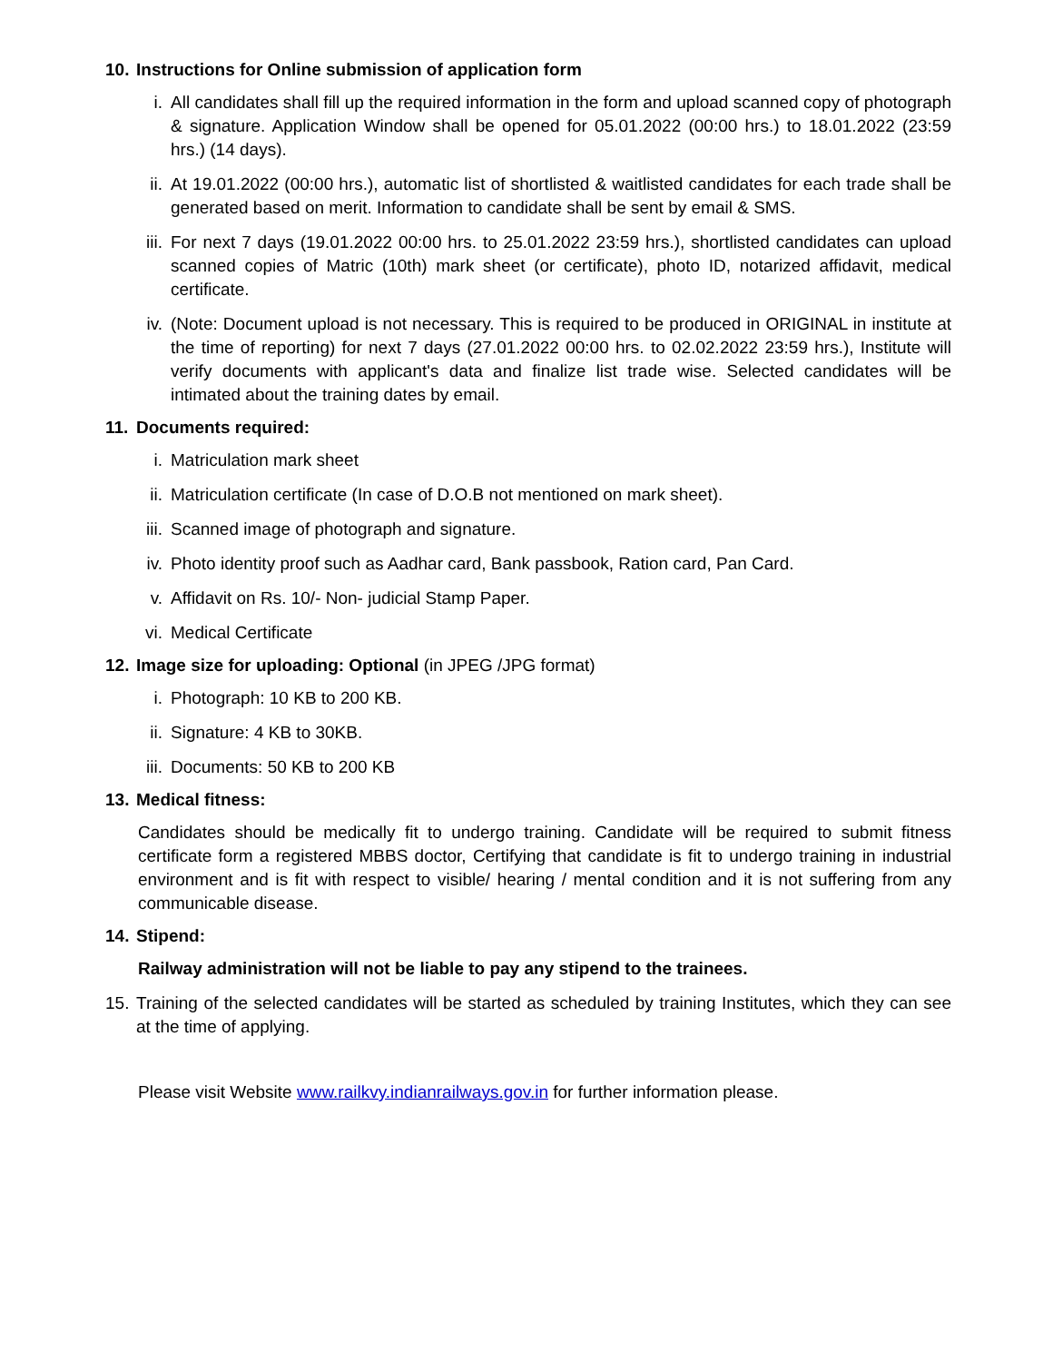10. Instructions for Online submission of application form
i. All candidates shall fill up the required information in the form and upload scanned copy of photograph & signature. Application Window shall be opened for 05.01.2022 (00:00 hrs.) to 18.01.2022 (23:59 hrs.) (14 days).
ii. At 19.01.2022 (00:00 hrs.), automatic list of shortlisted & waitlisted candidates for each trade shall be generated based on merit. Information to candidate shall be sent by email & SMS.
iii. For next 7 days (19.01.2022 00:00 hrs. to 25.01.2022 23:59 hrs.), shortlisted candidates can upload scanned copies of Matric (10th) mark sheet (or certificate), photo ID, notarized affidavit, medical certificate.
iv. (Note: Document upload is not necessary. This is required to be produced in ORIGINAL in institute at the time of reporting) for next 7 days (27.01.2022 00:00 hrs. to 02.02.2022 23:59 hrs.), Institute will verify documents with applicant's data and finalize list trade wise. Selected candidates will be intimated about the training dates by email.
11. Documents required:
i. Matriculation mark sheet
ii. Matriculation certificate (In case of D.O.B not mentioned on mark sheet).
iii. Scanned image of photograph and signature.
iv. Photo identity proof such as Aadhar card, Bank passbook, Ration card, Pan Card.
v. Affidavit on Rs. 10/- Non- judicial Stamp Paper.
vi. Medical Certificate
12. Image size for uploading: Optional (in JPEG /JPG format)
i. Photograph: 10 KB to 200 KB.
ii. Signature: 4 KB to 30KB.
iii. Documents: 50 KB to 200 KB
13. Medical fitness:
Candidates should be medically fit to undergo training. Candidate will be required to submit fitness certificate form a registered MBBS doctor, Certifying that candidate is fit to undergo training in industrial environment and is fit with respect to visible/ hearing / mental condition and it is not suffering from any communicable disease.
14. Stipend:
Railway administration will not be liable to pay any stipend to the trainees.
15. Training of the selected candidates will be started as scheduled by training Institutes, which they can see at the time of applying.
Please visit Website www.railkvy.indianrailways.gov.in for further information please.